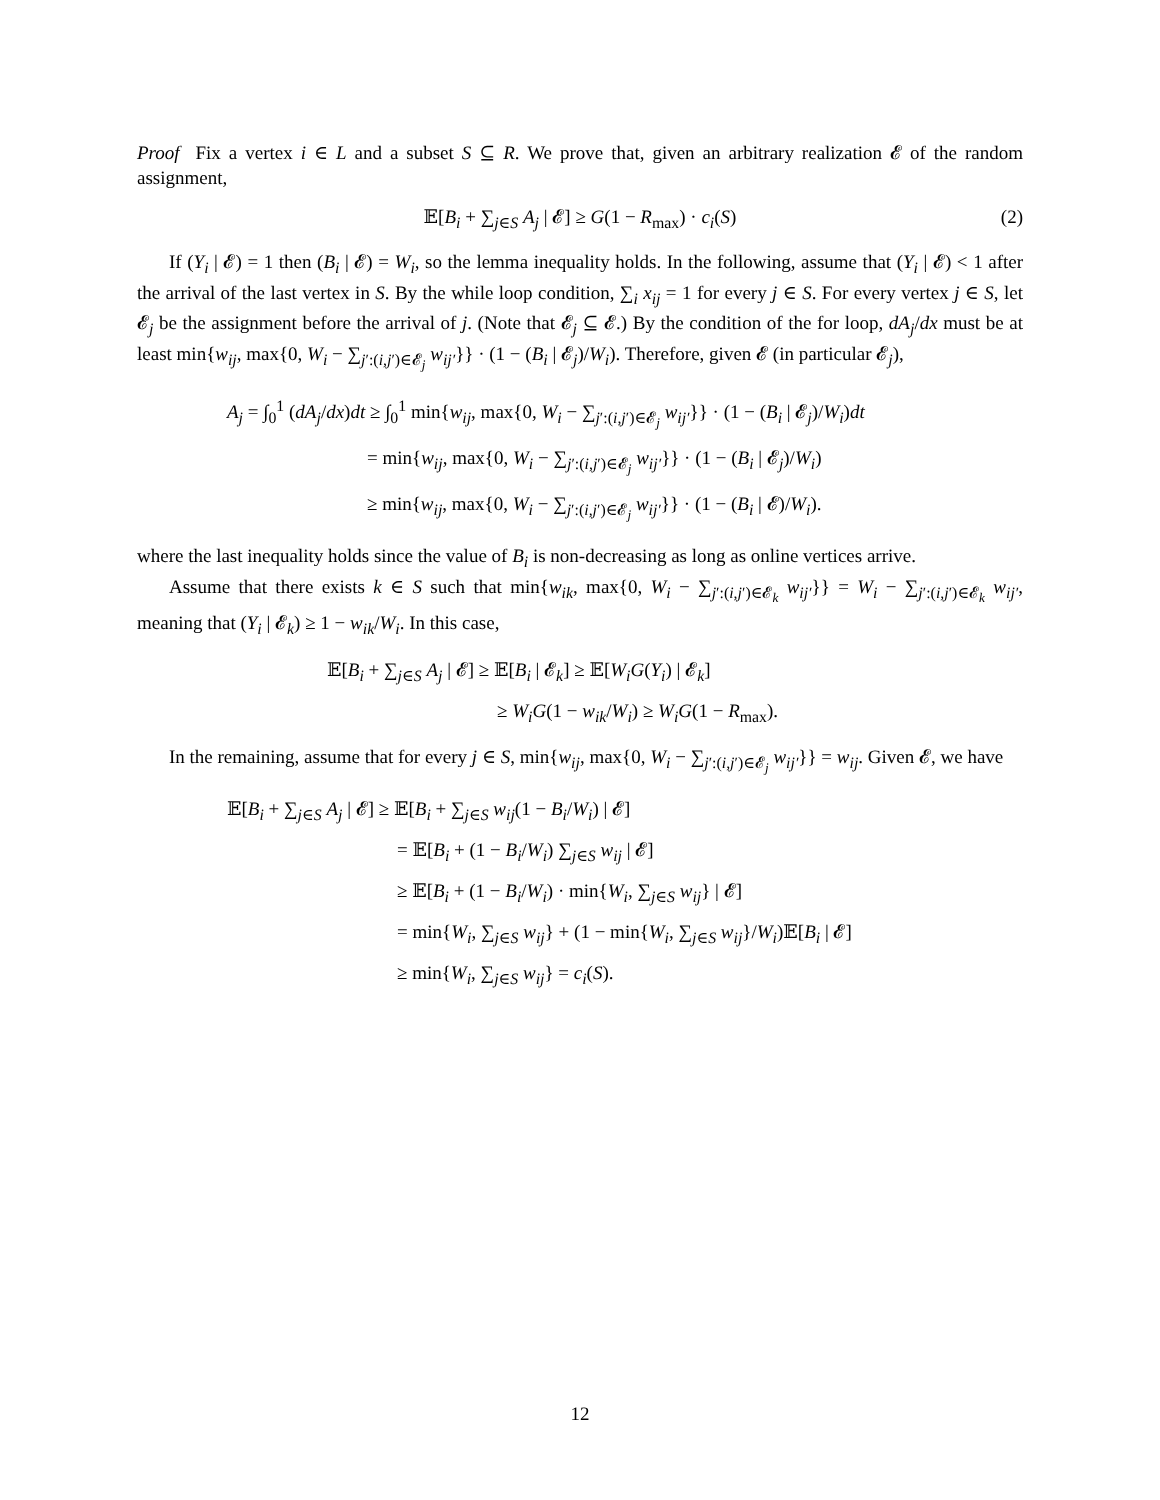Proof Fix a vertex i ∈ L and a subset S ⊆ R. We prove that, given an arbitrary realization 𝓔 of the random assignment,
𝔼[B<sub>i</sub> + ∑<sub>j∈S</sub> A<sub>j</sub> | 𝓔] ≥ G(1 − R<sub>max</sub>) · c<sub>i</sub>(S) (2)
If (Y<sub>i</sub> | 𝓔) = 1 then (B<sub>i</sub> | 𝓔) = W<sub>i</sub>, so the lemma inequality holds. In the following, assume that (Y<sub>i</sub> | 𝓔) < 1 after the arrival of the last vertex in S. By the while loop condition, ∑<sub>i</sub> x<sub>ij</sub> = 1 for every j ∈ S. For every vertex j ∈ S, let 𝓔<sub>j</sub> be the assignment before the arrival of j. (Note that 𝓔<sub>j</sub> ⊆ 𝓔.) By the condition of the for loop, dA<sub>j</sub>/dx must be at least min{w<sub>ij</sub>, max{0, W<sub>i</sub> − ∑<sub>j′:(i,j′)∈𝓔<sub>j</sub></sub> w<sub>ij′</sub>}} · (1 − (B<sub>i</sub> | 𝓔<sub>j</sub>)/W<sub>i</sub>). Therefore, given 𝓔 (in particular 𝓔<sub>j</sub>),
A<sub>j</sub> = ∫<sub>0</sub><sup>1</sup> (dA<sub>j</sub>/dx)dt ≥ ∫<sub>0</sub><sup>1</sup> min{w<sub>ij</sub>, max{0, W<sub>i</sub> − ∑<sub>j′:(i,j′)∈𝓔<sub>j</sub></sub> w<sub>ij′</sub>}} · (1 − (B<sub>i</sub> | 𝓔<sub>j</sub>)/W<sub>i</sub>)dt
= min{w<sub>ij</sub>, max{0, W<sub>i</sub> − ∑<sub>j′:(i,j′)∈𝓔<sub>j</sub></sub> w<sub>ij′</sub>}} · (1 − (B<sub>i</sub> | 𝓔<sub>j</sub>)/W<sub>i</sub>)
≥ min{w<sub>ij</sub>, max{0, W<sub>i</sub> − ∑<sub>j′:(i,j′)∈𝓔<sub>j</sub></sub> w<sub>ij′</sub>}} · (1 − (B<sub>i</sub> | 𝓔)/W<sub>i</sub>).
where the last inequality holds since the value of B<sub>i</sub> is non-decreasing as long as online vertices arrive.
Assume that there exists k ∈ S such that min{w<sub>ik</sub>, max{0, W<sub>i</sub> − ∑<sub>j′:(i,j′)∈𝓔<sub>k</sub></sub> w<sub>ij′</sub>}} = W<sub>i</sub> − ∑<sub>j′:(i,j′)∈𝓔<sub>k</sub></sub> w<sub>ij′</sub>, meaning that (Y<sub>i</sub> | 𝓔<sub>k</sub>) ≥ 1 − w<sub>ik</sub>/W<sub>i</sub>. In this case,
𝔼[B<sub>i</sub> + ∑<sub>j∈S</sub> A<sub>j</sub> | 𝓔] ≥ 𝔼[B<sub>i</sub> | 𝓔<sub>k</sub>] ≥ 𝔼[W<sub>i</sub>G(Y<sub>i</sub>) | 𝓔<sub>k</sub>]
≥ W<sub>i</sub>G(1 − w<sub>ik</sub>/W<sub>i</sub>) ≥ W<sub>i</sub>G(1 − R<sub>max</sub>).
In the remaining, assume that for every j ∈ S, min{w<sub>ij</sub>, max{0, W<sub>i</sub> − ∑<sub>j′:(i,j′)∈𝓔<sub>j</sub></sub> w<sub>ij′</sub>}} = w<sub>ij</sub>. Given 𝓔, we have
𝔼[B<sub>i</sub> + ∑<sub>j∈S</sub> A<sub>j</sub> | 𝓔] ≥ 𝔼[B<sub>i</sub> + ∑<sub>j∈S</sub> w<sub>ij</sub>(1 − B<sub>i</sub>/W<sub>i</sub>) | 𝓔]
= 𝔼[B<sub>i</sub> + (1 − B<sub>i</sub>/W<sub>i</sub>) ∑<sub>j∈S</sub> w<sub>ij</sub> | 𝓔]
≥ 𝔼[B<sub>i</sub> + (1 − B<sub>i</sub>/W<sub>i</sub>) · min{W<sub>i</sub>, ∑<sub>j∈S</sub> w<sub>ij</sub>} | 𝓔]
= min{W<sub>i</sub>, ∑<sub>j∈S</sub> w<sub>ij</sub>} + (1 − min{W<sub>i</sub>, ∑<sub>j∈S</sub> w<sub>ij</sub>}/W<sub>i</sub>)𝔼[B<sub>i</sub> | 𝓔]
≥ min{W<sub>i</sub>, ∑<sub>j∈S</sub> w<sub>ij</sub>} = c<sub>i</sub>(S).
12